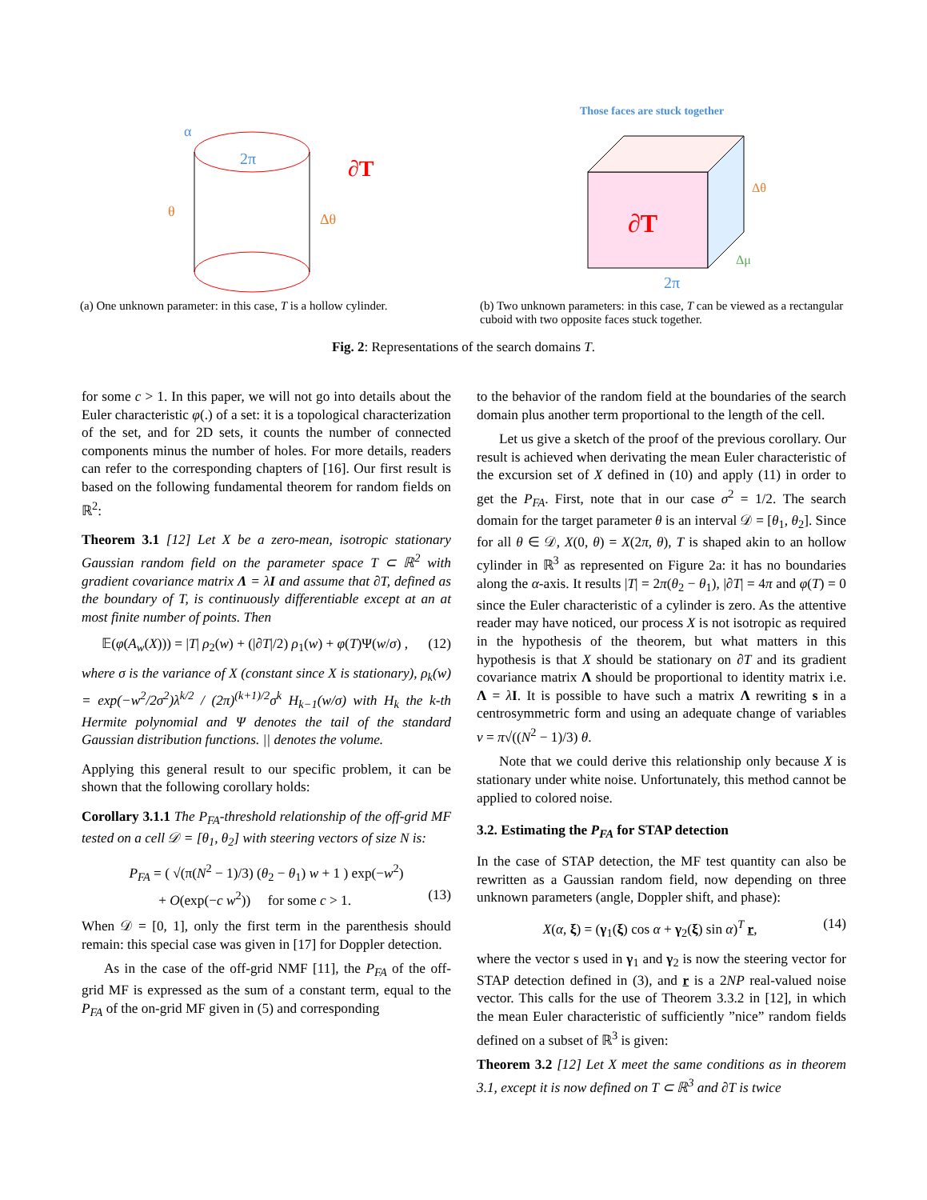2π
∂T
θ
Δθ
α
(a) One unknown parameter: in this case, T is a hollow cylinder.
Those faces are stuck together
∂T
2π
Δθ
Δμ
(b) Two unknown parameters: in this case, T can be viewed as a rectangular cuboid with two opposite faces stuck together.
Fig. 2: Representations of the search domains T.
for some c > 1. In this paper, we will not go into details about the Euler characteristic φ(.) of a set: it is a topological characterization of the set, and for 2D sets, it counts the number of connected components minus the number of holes. For more details, readers can refer to the corresponding chapters of [16]. Our first result is based on the following fundamental theorem for random fields on ℝ<sup>2</sup>:
Theorem 3.1 [12] Let X be a zero-mean, isotropic stationary Gaussian random field on the parameter space T ⊂ ℝ<sup>2</sup> with gradient covariance matrix Λ = λI and assume that ∂T, defined as the boundary of T, is continuously differentiable except at an at most finite number of points. Then
𝔼(φ(A<sub>w</sub>(X))) = |T| ρ<sub>2</sub>(w) + (|∂T|/2) ρ<sub>1</sub>(w) + φ(T)Ψ(w/σ) , (12)
where σ is the variance of X (constant since X is stationary), ρ<sub>k</sub>(w) = exp(−w<sup>2</sup>/2σ<sup>2</sup>)λ<sup>k/2</sup> / (2π)<sup>(k+1)/2</sup>σ<sup>k</sup> H<sub>k−1</sub>(w/σ) with H<sub>k</sub> the k-th Hermite polynomial and Ψ denotes the tail of the standard Gaussian distribution functions. || denotes the volume.
Applying this general result to our specific problem, it can be shown that the following corollary holds:
Corollary 3.1.1 The P<sub>FA</sub>-threshold relationship of the off-grid MF tested on a cell 𝒟 = [θ<sub>1</sub>, θ<sub>2</sub>] with steering vectors of size N is:
P<sub>FA</sub> = ( √(π(N<sup>2</sup> − 1)/3) (θ<sub>2</sub> − θ<sub>1</sub>) w + 1 ) exp(−w<sup>2</sup>)
+ O(exp(−c w<sup>2</sup>)) for some c > 1. (13)
When 𝒟 = [0, 1], only the first term in the parenthesis should remain: this special case was given in [17] for Doppler detection.
As in the case of the off-grid NMF [11], the P<sub>FA</sub> of the off-grid MF is expressed as the sum of a constant term, equal to the P<sub>FA</sub> of the on-grid MF given in (5) and corresponding
to the behavior of the random field at the boundaries of the search domain plus another term proportional to the length of the cell.
Let us give a sketch of the proof of the previous corollary. Our result is achieved when derivating the mean Euler characteristic of the excursion set of X defined in (10) and apply (11) in order to get the P<sub>FA</sub>. First, note that in our case σ<sup>2</sup> = 1/2. The search domain for the target parameter θ is an interval 𝒟 = [θ<sub>1</sub>, θ<sub>2</sub>]. Since for all θ ∈ 𝒟, X(0, θ) = X(2π, θ), T is shaped akin to an hollow cylinder in ℝ<sup>3</sup> as represented on Figure 2a: it has no boundaries along the α-axis. It results |T| = 2π(θ<sub>2</sub> − θ<sub>1</sub>), |∂T| = 4π and φ(T) = 0 since the Euler characteristic of a cylinder is zero. As the attentive reader may have noticed, our process X is not isotropic as required in the hypothesis of the theorem, but what matters in this hypothesis is that X should be stationary on ∂T and its gradient covariance matrix Λ should be proportional to identity matrix i.e. Λ = λI. It is possible to have such a matrix Λ rewriting s in a centrosymmetric form and using an adequate change of variables ν = π√((N<sup>2</sup> − 1)/3) θ.
Note that we could derive this relationship only because X is stationary under white noise. Unfortunately, this method cannot be applied to colored noise.
3.2. Estimating the P<sub>FA</sub> for STAP detection
In the case of STAP detection, the MF test quantity can also be rewritten as a Gaussian random field, now depending on three unknown parameters (angle, Doppler shift, and phase):
X(α, ξ) = (γ<sub>1</sub>(ξ) cos α + γ<sub>2</sub>(ξ) sin α)<sup>T</sup> r, (14)
where the vector s used in γ<sub>1</sub> and γ<sub>2</sub> is now the steering vector for STAP detection defined in (3), and r is a 2NP real-valued noise vector. This calls for the use of Theorem 3.3.2 in [12], in which the mean Euler characteristic of sufficiently ”nice” random fields defined on a subset of ℝ<sup>3</sup> is given:
Theorem 3.2 [12] Let X meet the same conditions as in theorem 3.1, except it is now defined on T ⊂ ℝ<sup>3</sup> and ∂T is twice